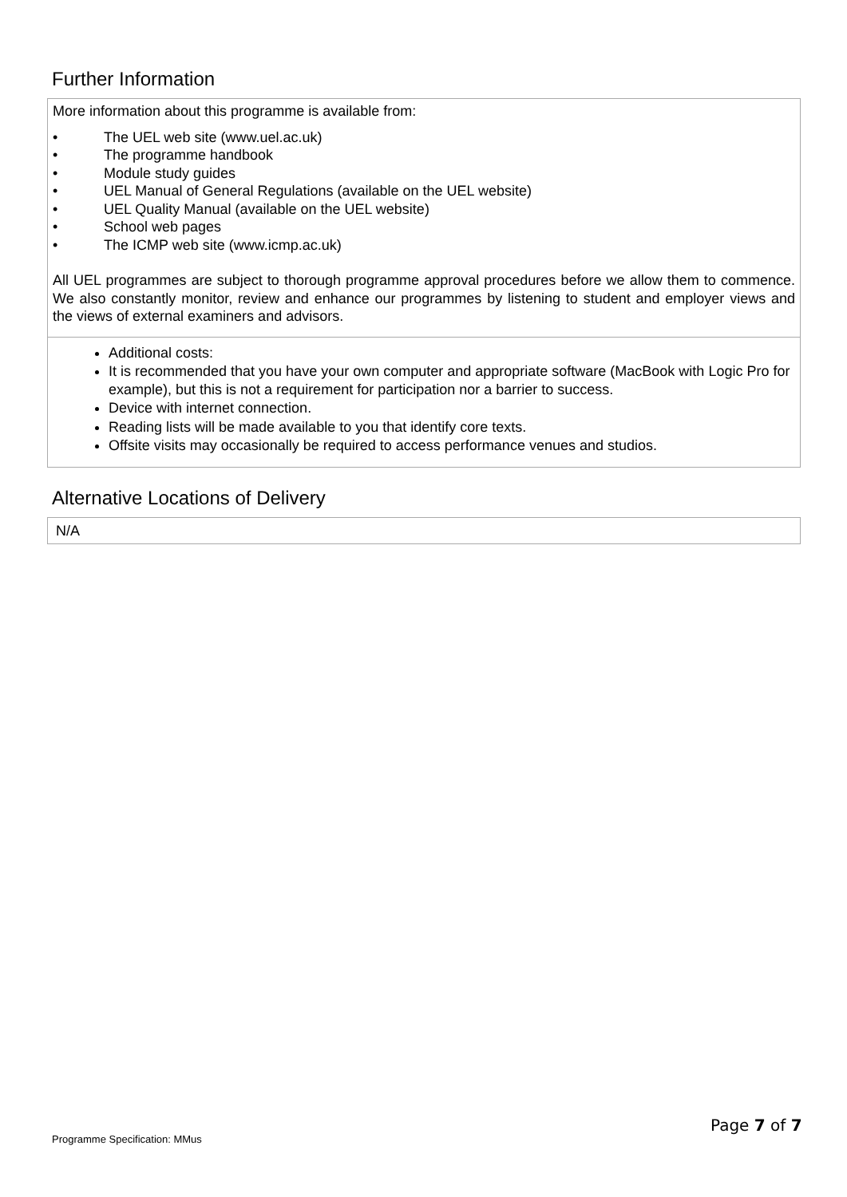Further Information
More information about this programme is available from:
• The UEL web site (www.uel.ac.uk)
• The programme handbook
• Module study guides
• UEL Manual of General Regulations (available on the UEL website)
• UEL Quality Manual (available on the UEL website)
• School web pages
• The ICMP web site (www.icmp.ac.uk)
All UEL programmes are subject to thorough programme approval procedures before we allow them to commence. We also constantly monitor, review and enhance our programmes by listening to student and employer views and the views of external examiners and advisors.
Additional costs:
It is recommended that you have your own computer and appropriate software (MacBook with Logic Pro for example), but this is not a requirement for participation nor a barrier to success.
Device with internet connection.
Reading lists will be made available to you that identify core texts.
Offsite visits may occasionally be required to access performance venues and studios.
Alternative Locations of Delivery
N/A
Page 7 of 7
Programme Specification: MMus